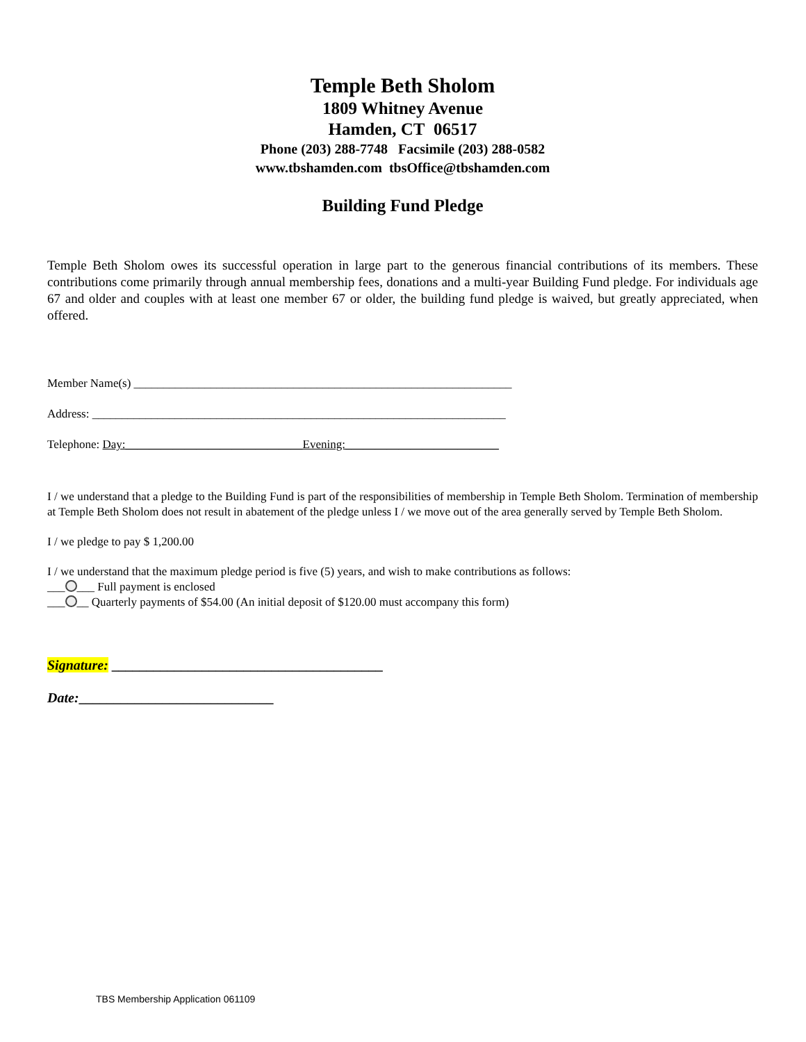Temple Beth Sholom
1809 Whitney Avenue
Hamden, CT 06517
Phone (203) 288-7748 Facsimile (203) 288-0582
www.tbshamden.com tbsOffice@tbshamden.com
Building Fund Pledge
Temple Beth Sholom owes its successful operation in large part to the generous financial contributions of its members. These contributions come primarily through annual membership fees, donations and a multi-year Building Fund pledge. For individuals age 67 and older and couples with at least one member 67 or older, the building fund pledge is waived, but greatly appreciated, when offered.
Member Name(s) ________________________________________________________________
Address: ______________________________________________________________________
Telephone: Day:______________________________Evening:__________________________
I / we understand that a pledge to the Building Fund is part of the responsibilities of membership in Temple Beth Sholom. Termination of membership at Temple Beth Sholom does not result in abatement of the pledge unless I / we move out of the area generally served by Temple Beth Sholom.
I / we pledge to pay $ 1,200.00
I / we understand that the maximum pledge period is five (5) years, and wish to make contributions as follows:
___ ___ Full payment is enclosed
___ __ Quarterly payments of $54.00 (An initial deposit of $120.00 must accompany this form)
Signature: _______________________________________
Date:____________________________
TBS Membership Application 061109